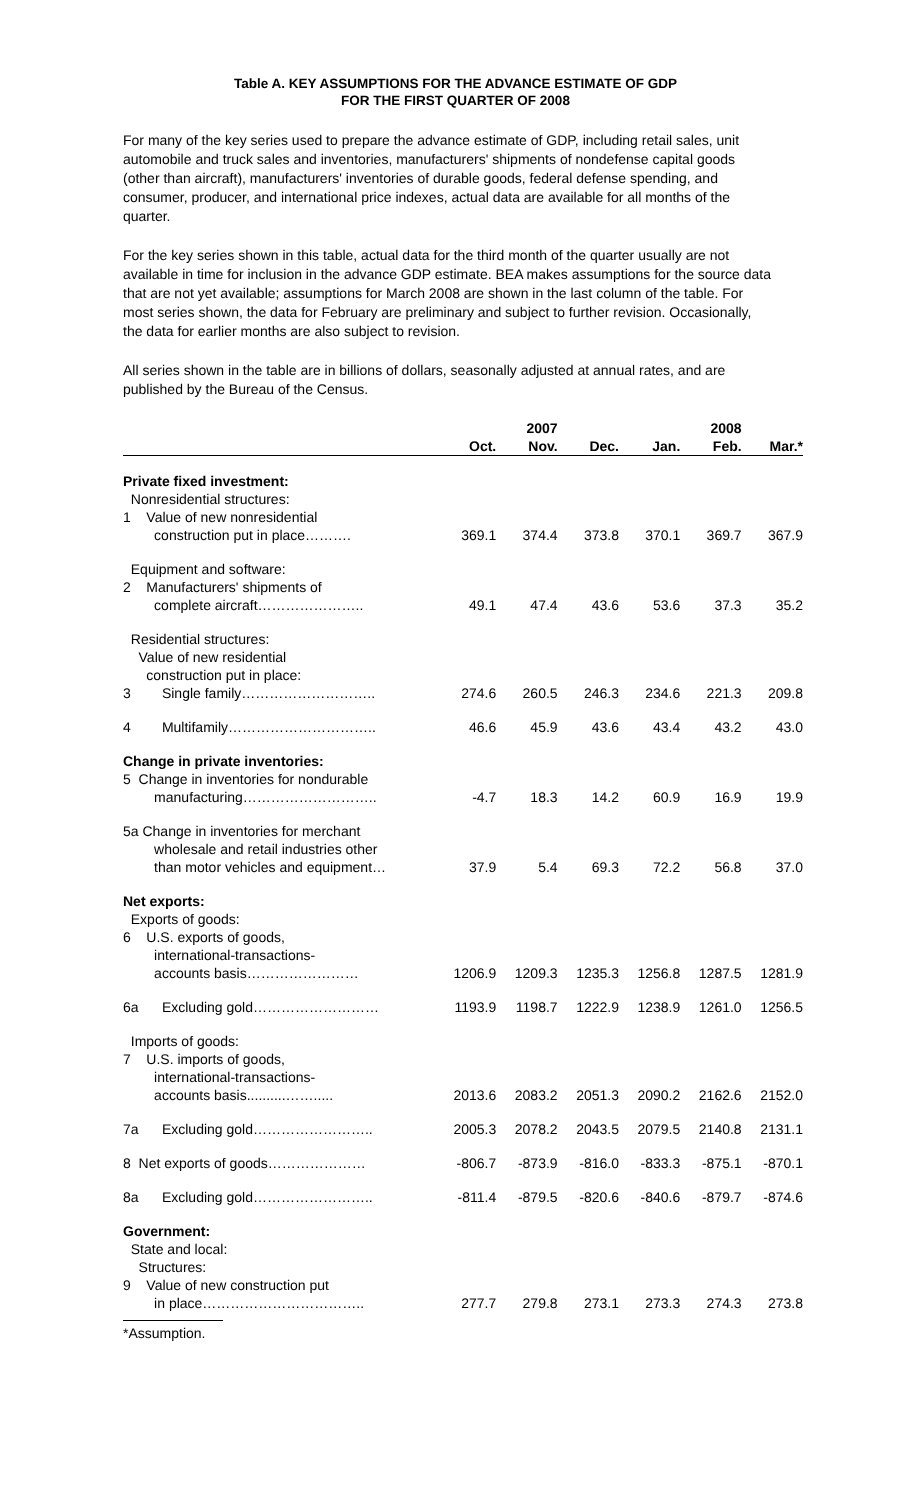Table A. KEY ASSUMPTIONS FOR THE ADVANCE ESTIMATE OF GDP
FOR THE FIRST QUARTER OF 2008
For many of the key series used to prepare the advance estimate of GDP, including retail sales, unit automobile and truck sales and inventories, manufacturers' shipments of nondefense capital goods (other than aircraft), manufacturers' inventories of durable goods, federal defense spending, and consumer, producer, and international price indexes, actual data are available for all months of the quarter.
For the key series shown in this table, actual data for the third month of the quarter usually are not available in time for inclusion in the advance GDP estimate. BEA makes assumptions for the source data that are not yet available; assumptions for March 2008 are shown in the last column of the table. For most series shown, the data for February are preliminary and subject to further revision. Occasionally, the data for earlier months are also subject to revision.
All series shown in the table are in billions of dollars, seasonally adjusted at annual rates, and are published by the Bureau of the Census.
| | | 2007 | | | 2008 | |
| --- | --- | --- | --- | --- | --- | --- |
| | Oct. | Nov. | Dec. | Jan. | Feb. | Mar.* |
| Private fixed investment: Nonresidential structures: 1 Value of new nonresidential construction put in place………. | 369.1 | 374.4 | 373.8 | 370.1 | 369.7 | 367.9 |
| Equipment and software: 2 Manufacturers' shipments of complete aircraft………………….. | 49.1 | 47.4 | 43.6 | 53.6 | 37.3 | 35.2 |
| Residential structures: Value of new residential construction put in place: 3 Single family……………………….. | 274.6 | 260.5 | 246.3 | 234.6 | 221.3 | 209.8 |
| 4 Multifamily………………………….. | 46.6 | 45.9 | 43.6 | 43.4 | 43.2 | 43.0 |
| Change in private inventories: 5 Change in inventories for nondurable manufacturing……………………….. | -4.7 | 18.3 | 14.2 | 60.9 | 16.9 | 19.9 |
| 5a Change in inventories for merchant wholesale and retail industries other than motor vehicles and equipment… | 37.9 | 5.4 | 69.3 | 72.2 | 56.8 | 37.0 |
| Net exports: Exports of goods: 6 U.S. exports of goods, international-transactions- accounts basis…………………… | 1206.9 | 1209.3 | 1235.3 | 1256.8 | 1287.5 | 1281.9 |
| 6a Excluding gold……………………… | 1193.9 | 1198.7 | 1222.9 | 1238.9 | 1261.0 | 1256.5 |
| Imports of goods: 7 U.S. imports of goods, international-transactions- accounts basis..........……..... | 2013.6 | 2083.2 | 2051.3 | 2090.2 | 2162.6 | 2152.0 |
| 7a Excluding gold…………………….. | 2005.3 | 2078.2 | 2043.5 | 2079.5 | 2140.8 | 2131.1 |
| 8 Net exports of goods………………… | -806.7 | -873.9 | -816.0 | -833.3 | -875.1 | -870.1 |
| 8a Excluding gold…………………….. | -811.4 | -879.5 | -820.6 | -840.6 | -879.7 | -874.6 |
| Government: State and local: Structures: 9 Value of new construction put in place…………………………….. | 277.7 | 279.8 | 273.1 | 273.3 | 274.3 | 273.8 |
*Assumption.